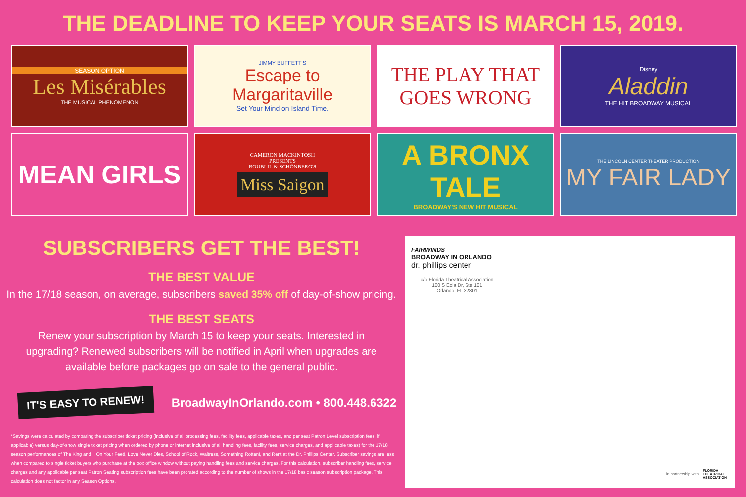THE DEADLINE TO KEEP YOUR SEATS IS MARCH 15, 2019.
SEASON OPTION
Les Misérables
THE MUSICAL PHENOMENON
JIMMY BUFFETT'S
Escape to Margaritaville
Set Your Mind on Island Time.
THE PLAY THAT GOES WRONG
Disney
Aladdin
THE HIT BROADWAY MUSICAL
MEAN GIRLS
CAMERON MACKINTOSH
PRESENTS
BOUBLIL & SCHÖNBERG'S
Miss Saigon
A BRONX TALE
BROADWAY'S NEW HIT MUSICAL
THE LINCOLN CENTER THEATER PRODUCTION
MY FAIR LADY
SUBSCRIBERS GET THE BEST!
THE BEST VALUE
In the 17/18 season, on average, subscribers saved 35% off of day-of-show pricing.
THE BEST SEATS
Renew your subscription by March 15 to keep your seats. Interested in
upgrading? Renewed subscribers will be notified in April when upgrades are
available before packages go on sale to the general public.
IT'S EASY TO RENEW! BroadwayInOrlando.com • 800.448.6322
*Savings were calculated by comparing the subscriber ticket pricing (inclusive of all processing fees, facility fees, applicable taxes, and per seat Patron Level subscription fees, if applicable) versus day-of-show single ticket pricing when ordered by phone or internet inclusive of all handling fees, facility fees, service charges, and applicable taxes) for the 17/18 season performances of The King and I, On Your Feet!, Love Never Dies, School of Rock, Waitress, Something Rotten!, and Rent at the Dr. Phillips Center. Subscriber savings are less when compared to single ticket buyers who purchase at the box office window without paying handling fees and service charges. For this calculation, subscriber handling fees, service charges and any applicable per seat Patron Seating subscription fees have been prorated according to the number of shows in the 17/18 basic season subscription package. This calculation does not factor in any Season Options.
FAIRWINDS
BROADWAY IN ORLANDO
dr. phillips center
c/o Florida Theatrical Association
100 S Eola Dr, Ste 101
Orlando, FL 32801
in partnership with FLORIDA
THEATRICAL
ASSOCIATION